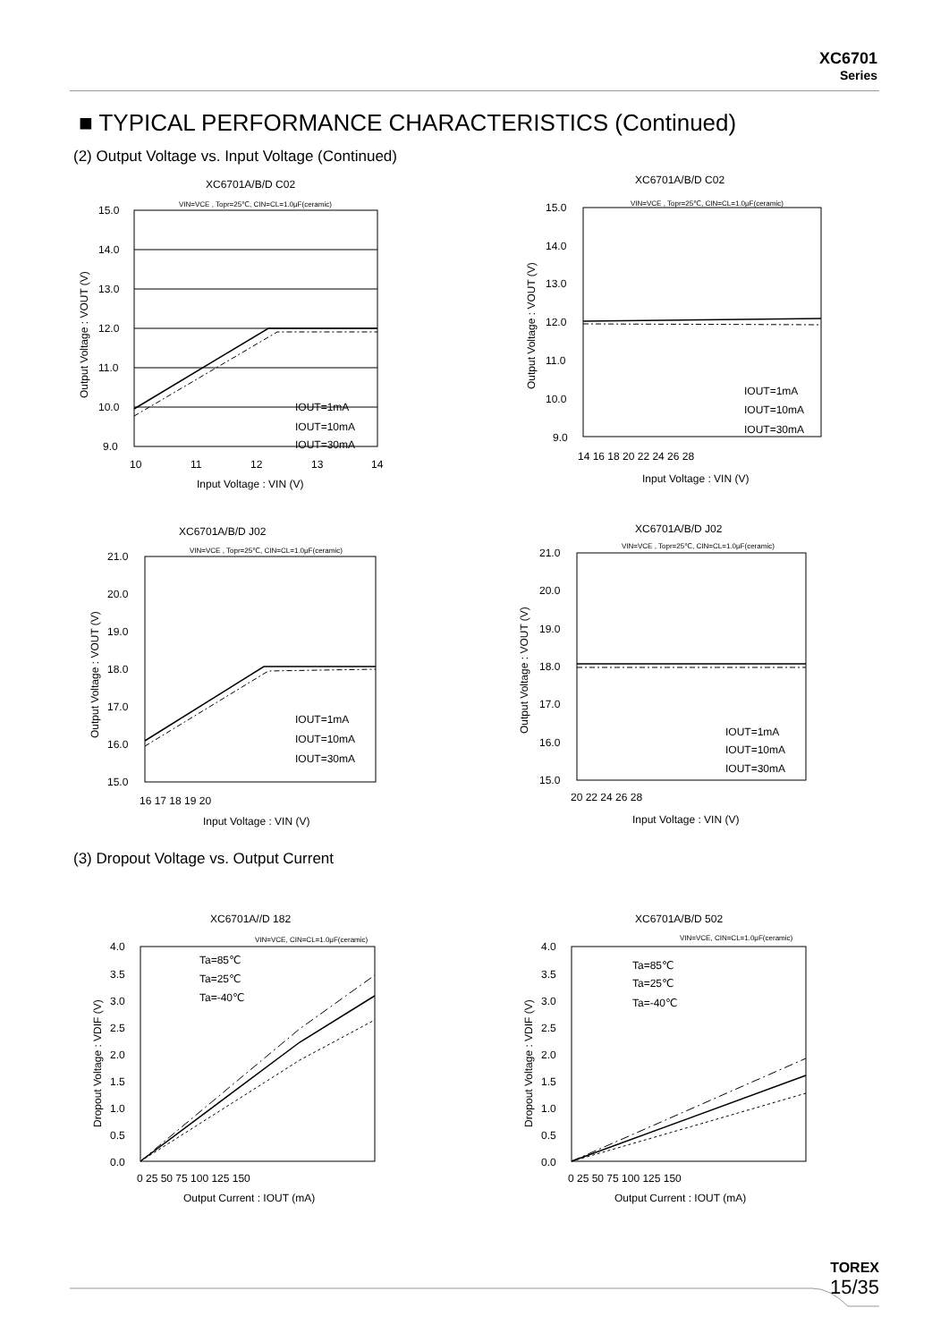XC6701
Series
■ TYPICAL PERFORMANCE CHARACTERISTICS (Continued)
(2) Output Voltage vs. Input Voltage (Continued)
XC6701A/B/D C02
VIN=VCE , Topr=25℃, CIN=CL=1.0μF(ceramic)
15.0
14.0
13.0
12.0
11.0
10.0
9.0
10
11
12
13
14
IOUT=1mA
IOUT=10mA
IOUT=30mA
Input Voltage : VIN (V)
Output Voltage : VOUT (V)
XC6701A/B/D C02
VIN=VCE , Topr=25℃, CIN=CL=1.0μF(ceramic)
15.0
14.0
13.0
12.0
11.0
10.0
9.0
14 16 18 20 22 24 26 28
IOUT=1mA
IOUT=10mA
IOUT=30mA
Input Voltage : VIN (V)
Output Voltage : VOUT (V)
XC6701A/B/D J02
VIN=VCE , Topr=25℃, CIN=CL=1.0μF(ceramic)
21.0
20.0
19.0
18.0
17.0
16.0
15.0
16 17 18 19 20
IOUT=1mA
IOUT=10mA
IOUT=30mA
Input Voltage : VIN (V)
Output Voltage : VOUT (V)
XC6701A/B/D J02
VIN=VCE , Topr=25℃, CIN=CL=1.0μF(ceramic)
21.0
20.0
19.0
18.0
17.0
16.0
15.0
20 22 24 26 28
IOUT=1mA
IOUT=10mA
IOUT=30mA
Input Voltage : VIN (V)
Output Voltage : VOUT (V)
(3) Dropout Voltage vs. Output Current
XC6701A//D 182
VIN=VCE, CIN=CL=1.0μF(ceramic)
4.0
3.5
3.0
2.5
2.0
1.5
1.0
0.5
0.0
0 25 50 75 100 125 150
Ta=85℃
Ta=25℃
Ta=-40℃
Output Current : IOUT (mA)
Dropout Voltage : VDIF (V)
XC6701A/B/D 502
VIN=VCE, CIN=CL=1.0μF(ceramic)
4.0
3.5
3.0
2.5
2.0
1.5
1.0
0.5
0.0
0 25 50 75 100 125 150
Ta=85℃
Ta=25℃
Ta=-40℃
Output Current : IOUT (mA)
Dropout Voltage : VDIF (V)
TOREX
15/35